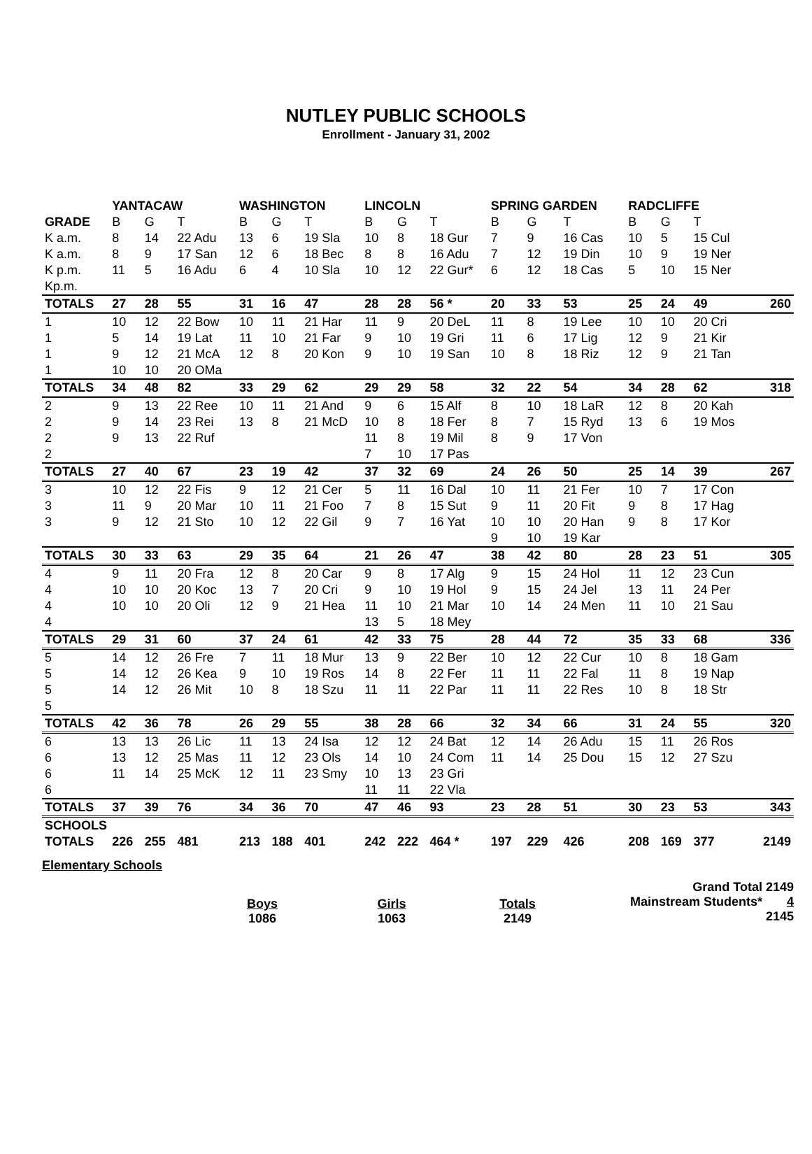NUTLEY PUBLIC SCHOOLS
Enrollment - January 31, 2002
| | YANTACAW | | | WASHINGTON | | | LINCOLN | | | SPRING GARDEN | | | RADCLIFFE | | | |
| --- | --- | --- | --- | --- | --- | --- | --- | --- | --- | --- | --- | --- | --- | --- | --- | --- |
| GRADE | B | G | T | B | G | T | B | G | T | B | G | T | B | G | T | |
| K a.m. | 8 | 14 | 22 Adu | 13 | 6 | 19 Sla | 10 | 8 | 18 Gur | 7 | 9 | 16 Cas | 10 | 5 | 15 Cul | |
| K a.m. | 8 | 9 | 17 San | 12 | 6 | 18 Bec | 8 | 8 | 16 Adu | 7 | 12 | 19 Din | 10 | 9 | 19 Ner | |
| K p.m. | 11 | 5 | 16 Adu | 6 | 4 | 10 Sla | 10 | 12 | 22 Gur* | 6 | 12 | 18 Cas | 5 | 10 | 15 Ner | |
| Kp.m. | | | | | | | | | | | | | | | | |
| TOTALS | 27 | 28 | 55 | 31 | 16 | 47 | 28 | 28 | 56 * | 20 | 33 | 53 | 25 | 24 | 49 | 260 |
| 1 | 10 | 12 | 22 Bow | 10 | 11 | 21 Har | 11 | 9 | 20 DeL | 11 | 8 | 19 Lee | 10 | 10 | 20 Cri | |
| 1 | 5 | 14 | 19 Lat | 11 | 10 | 21 Far | 9 | 10 | 19 Gri | 11 | 6 | 17 Lig | 12 | 9 | 21 Kir | |
| 1 | 9 | 12 | 21 McA | 12 | 8 | 20 Kon | 9 | 10 | 19 San | 10 | 8 | 18 Riz | 12 | 9 | 21 Tan | |
| 1 | 10 | 10 | 20 OMa | | | | | | | | | | | | | |
| TOTALS | 34 | 48 | 82 | 33 | 29 | 62 | 29 | 29 | 58 | 32 | 22 | 54 | 34 | 28 | 62 | 318 |
| 2 | 9 | 13 | 22 Ree | 10 | 11 | 21 And | 9 | 6 | 15 Alf | 8 | 10 | 18 LaR | 12 | 8 | 20 Kah | |
| 2 | 9 | 14 | 23 Rei | 13 | 8 | 21 McD | 10 | 8 | 18 Fer | 8 | 7 | 15 Ryd | 13 | 6 | 19 Mos | |
| 2 | 9 | 13 | 22 Ruf | | | | 11 | 8 | 19 Mil | 8 | 9 | 17 Von | | | | |
| 2 | | | | | | | 7 | 10 | 17 Pas | | | | | | | |
| TOTALS | 27 | 40 | 67 | 23 | 19 | 42 | 37 | 32 | 69 | 24 | 26 | 50 | 25 | 14 | 39 | 267 |
| 3 | 10 | 12 | 22 Fis | 9 | 12 | 21 Cer | 5 | 11 | 16 Dal | 10 | 11 | 21 Fer | 10 | 7 | 17 Con | |
| 3 | 11 | 9 | 20 Mar | 10 | 11 | 21 Foo | 7 | 8 | 15 Sut | 9 | 11 | 20 Fit | 9 | 8 | 17 Hag | |
| 3 | 9 | 12 | 21 Sto | 10 | 12 | 22 Gil | 9 | 7 | 16 Yat | 10 | 10 | 20 Han | 9 | 8 | 17 Kor | |
| | | | | | | | | | | 9 | 10 | 19 Kar | | | | |
| TOTALS | 30 | 33 | 63 | 29 | 35 | 64 | 21 | 26 | 47 | 38 | 42 | 80 | 28 | 23 | 51 | 305 |
| 4 | 9 | 11 | 20 Fra | 12 | 8 | 20 Car | 9 | 8 | 17 Alg | 9 | 15 | 24 Hol | 11 | 12 | 23 Cun | |
| 4 | 10 | 10 | 20 Koc | 13 | 7 | 20 Cri | 9 | 10 | 19 Hol | 9 | 15 | 24 Jel | 13 | 11 | 24 Per | |
| 4 | 10 | 10 | 20 Oli | 12 | 9 | 21 Hea | 11 | 10 | 21 Mar | 10 | 14 | 24 Men | 11 | 10 | 21 Sau | |
| 4 | | | | | | | 13 | 5 | 18 Mey | | | | | | | |
| TOTALS | 29 | 31 | 60 | 37 | 24 | 61 | 42 | 33 | 75 | 28 | 44 | 72 | 35 | 33 | 68 | 336 |
| 5 | 14 | 12 | 26 Fre | 7 | 11 | 18 Mur | 13 | 9 | 22 Ber | 10 | 12 | 22 Cur | 10 | 8 | 18 Gam | |
| 5 | 14 | 12 | 26 Kea | 9 | 10 | 19 Ros | 14 | 8 | 22 Fer | 11 | 11 | 22 Fal | 11 | 8 | 19 Nap | |
| 5 | 14 | 12 | 26 Mit | 10 | 8 | 18 Szu | 11 | 11 | 22 Par | 11 | 11 | 22 Res | 10 | 8 | 18 Str | |
| 5 | | | | | | | | | | | | | | | | |
| TOTALS | 42 | 36 | 78 | 26 | 29 | 55 | 38 | 28 | 66 | 32 | 34 | 66 | 31 | 24 | 55 | 320 |
| 6 | 13 | 13 | 26 Lic | 11 | 13 | 24 Isa | 12 | 12 | 24 Bat | 12 | 14 | 26 Adu | 15 | 11 | 26 Ros | |
| 6 | 13 | 12 | 25 Mas | 11 | 12 | 23 Ols | 14 | 10 | 24 Com | 11 | 14 | 25 Dou | 15 | 12 | 27 Szu | |
| 6 | 11 | 14 | 25 McK | 12 | 11 | 23 Smy | 10 | 13 | 23 Gri | | | | | | | |
| 6 | | | | | | | 11 | 11 | 22 Vla | | | | | | | |
| TOTALS | 37 | 39 | 76 | 34 | 36 | 70 | 47 | 46 | 93 | 23 | 28 | 51 | 30 | 23 | 53 | 343 |
| SCHOOLS | | | | | | | | | | | | | | | | |
| TOTALS | 226 | 255 | 481 | 213 | 188 | 401 | 242 | 222 | 464 * | 197 | 229 | 426 | 208 | 169 | 377 | 2149 |
Elementary Schools
Boys
1086
Girls
1063
Totals
2149
Grand Total
Mainstream Students*
2149
4
2145